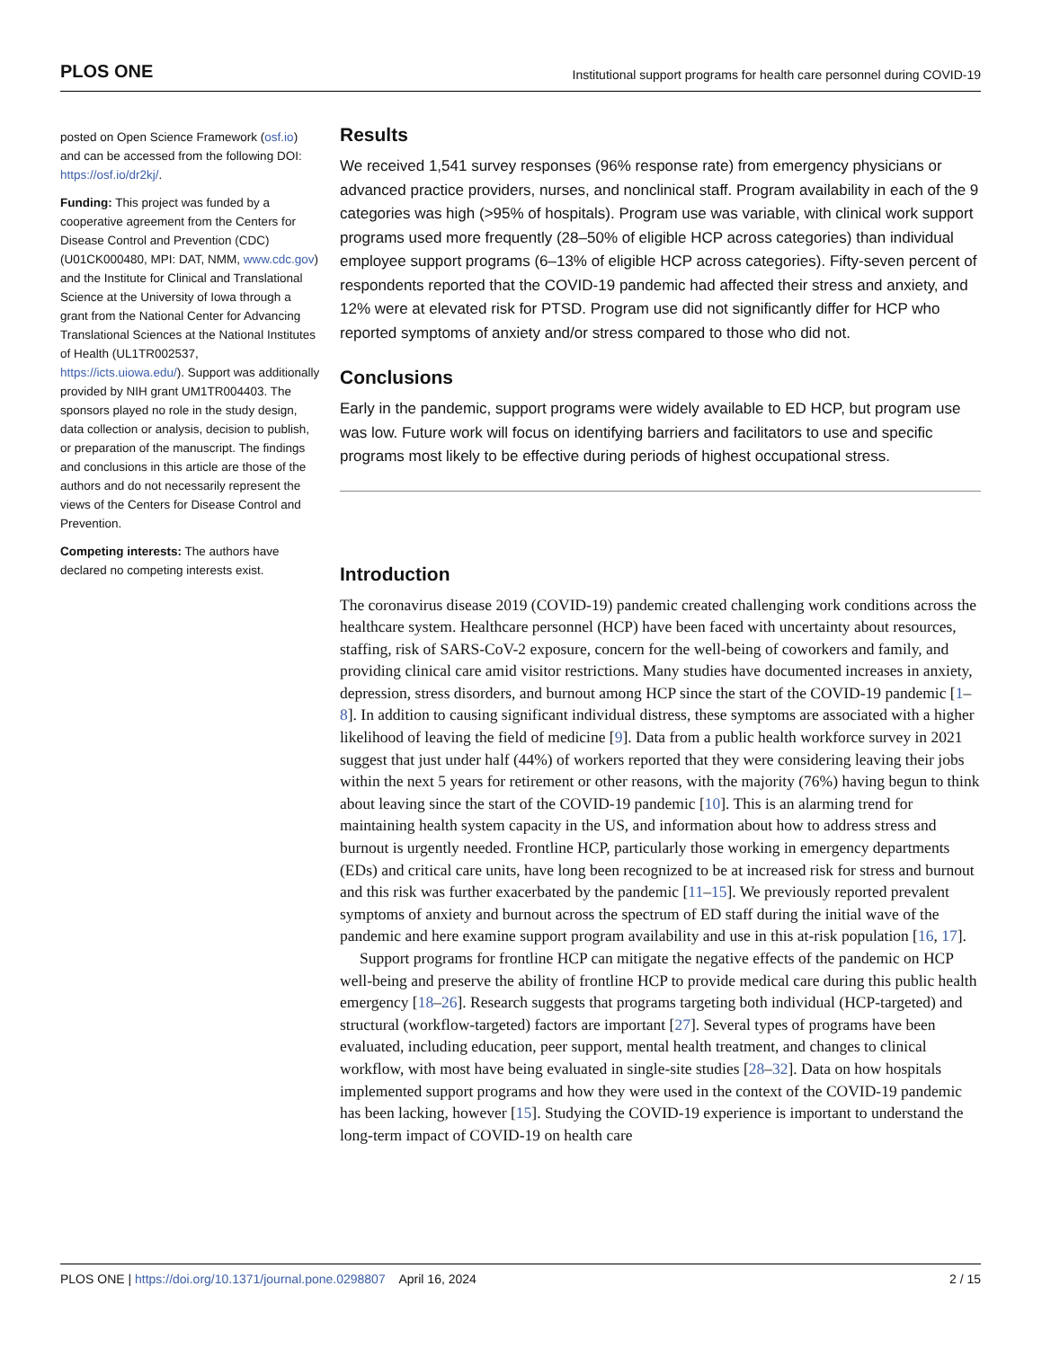PLOS ONE Institutional support programs for health care personnel during COVID-19
posted on Open Science Framework (osf.io) and can be accessed from the following DOI: https://osf.io/dr2kj/.
Funding: This project was funded by a cooperative agreement from the Centers for Disease Control and Prevention (CDC) (U01CK000480, MPI: DAT, NMM, www.cdc.gov) and the Institute for Clinical and Translational Science at the University of Iowa through a grant from the National Center for Advancing Translational Sciences at the National Institutes of Health (UL1TR002537, https://icts.uiowa.edu/). Support was additionally provided by NIH grant UM1TR004403. The sponsors played no role in the study design, data collection or analysis, decision to publish, or preparation of the manuscript. The findings and conclusions in this article are those of the authors and do not necessarily represent the views of the Centers for Disease Control and Prevention.
Competing interests: The authors have declared no competing interests exist.
Results
We received 1,541 survey responses (96% response rate) from emergency physicians or advanced practice providers, nurses, and nonclinical staff. Program availability in each of the 9 categories was high (>95% of hospitals). Program use was variable, with clinical work support programs used more frequently (28–50% of eligible HCP across categories) than individual employee support programs (6–13% of eligible HCP across categories). Fifty-seven percent of respondents reported that the COVID-19 pandemic had affected their stress and anxiety, and 12% were at elevated risk for PTSD. Program use did not significantly differ for HCP who reported symptoms of anxiety and/or stress compared to those who did not.
Conclusions
Early in the pandemic, support programs were widely available to ED HCP, but program use was low. Future work will focus on identifying barriers and facilitators to use and specific programs most likely to be effective during periods of highest occupational stress.
Introduction
The coronavirus disease 2019 (COVID-19) pandemic created challenging work conditions across the healthcare system. Healthcare personnel (HCP) have been faced with uncertainty about resources, staffing, risk of SARS-CoV-2 exposure, concern for the well-being of coworkers and family, and providing clinical care amid visitor restrictions. Many studies have documented increases in anxiety, depression, stress disorders, and burnout among HCP since the start of the COVID-19 pandemic [1–8]. In addition to causing significant individual distress, these symptoms are associated with a higher likelihood of leaving the field of medicine [9]. Data from a public health workforce survey in 2021 suggest that just under half (44%) of workers reported that they were considering leaving their jobs within the next 5 years for retirement or other reasons, with the majority (76%) having begun to think about leaving since the start of the COVID-19 pandemic [10]. This is an alarming trend for maintaining health system capacity in the US, and information about how to address stress and burnout is urgently needed. Frontline HCP, particularly those working in emergency departments (EDs) and critical care units, have long been recognized to be at increased risk for stress and burnout and this risk was further exacerbated by the pandemic [11–15]. We previously reported prevalent symptoms of anxiety and burnout across the spectrum of ED staff during the initial wave of the pandemic and here examine support program availability and use in this at-risk population [16, 17].
Support programs for frontline HCP can mitigate the negative effects of the pandemic on HCP well-being and preserve the ability of frontline HCP to provide medical care during this public health emergency [18–26]. Research suggests that programs targeting both individual (HCP-targeted) and structural (workflow-targeted) factors are important [27]. Several types of programs have been evaluated, including education, peer support, mental health treatment, and changes to clinical workflow, with most have being evaluated in single-site studies [28–32]. Data on how hospitals implemented support programs and how they were used in the context of the COVID-19 pandemic has been lacking, however [15]. Studying the COVID-19 experience is important to understand the long-term impact of COVID-19 on health care
PLOS ONE | https://doi.org/10.1371/journal.pone.0298807 April 16, 2024 2 / 15